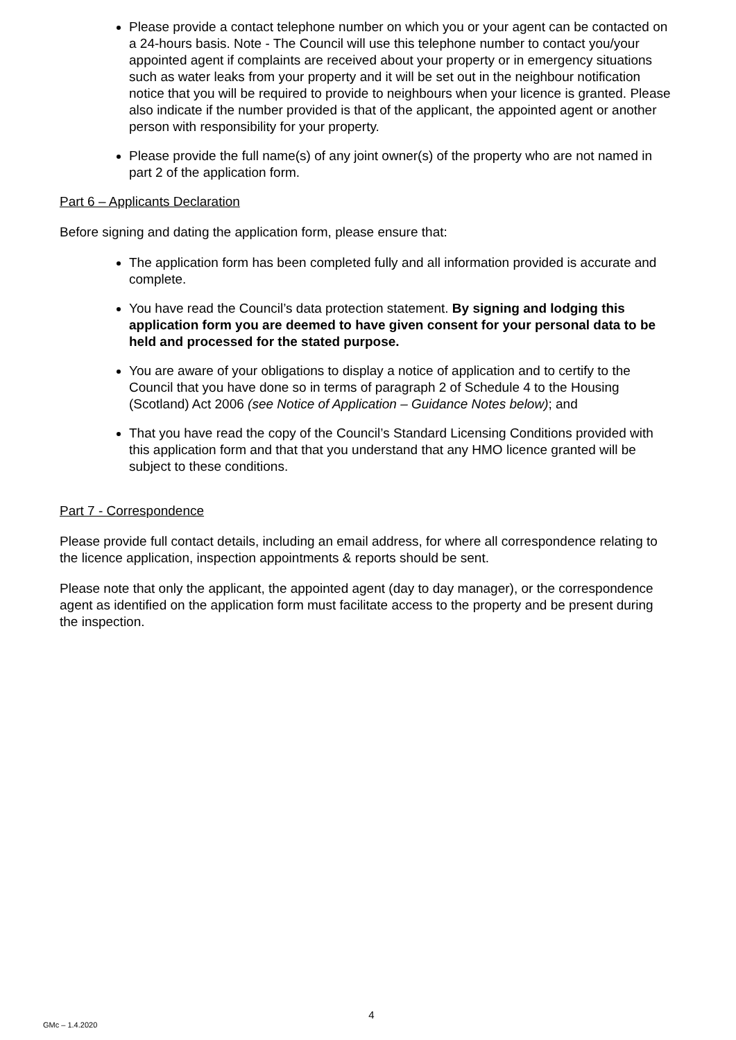Please provide a contact telephone number on which you or your agent can be contacted on a 24-hours basis. Note - The Council will use this telephone number to contact you/your appointed agent if complaints are received about your property or in emergency situations such as water leaks from your property and it will be set out in the neighbour notification notice that you will be required to provide to neighbours when your licence is granted. Please also indicate if the number provided is that of the applicant, the appointed agent or another person with responsibility for your property.
Please provide the full name(s) of any joint owner(s) of the property who are not named in part 2 of the application form.
Part 6 – Applicants Declaration
Before signing and dating the application form, please ensure that:
The application form has been completed fully and all information provided is accurate and complete.
You have read the Council’s data protection statement. By signing and lodging this application form you are deemed to have given consent for your personal data to be held and processed for the stated purpose.
You are aware of your obligations to display a notice of application and to certify to the Council that you have done so in terms of paragraph 2 of Schedule 4 to the Housing (Scotland) Act 2006 (see Notice of Application – Guidance Notes below); and
That you have read the copy of the Council’s Standard Licensing Conditions provided with this application form and that that you understand that any HMO licence granted will be subject to these conditions.
Part 7 - Correspondence
Please provide full contact details, including an email address, for where all correspondence relating to the licence application, inspection appointments & reports should be sent.
Please note that only the applicant, the appointed agent (day to day manager), or the correspondence agent as identified on the application form must facilitate access to the property and be present during the inspection.
4
GMc – 1.4.2020